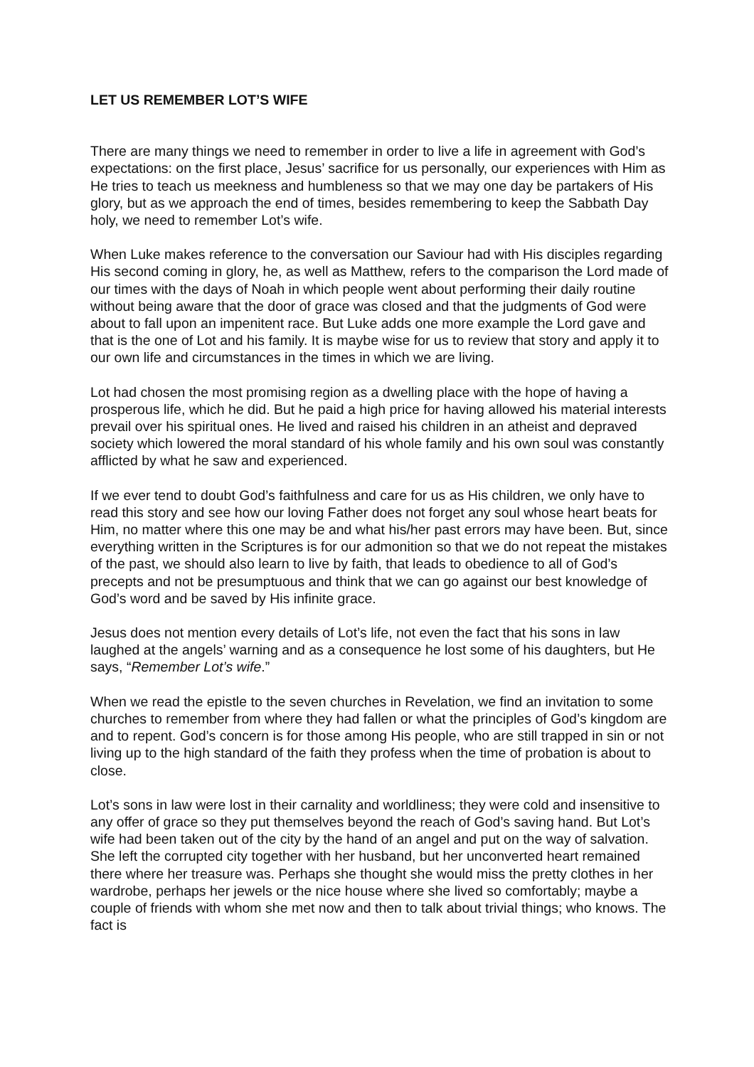LET US REMEMBER LOT’S WIFE
There are many things we need to remember in order to live a life in agreement with God’s expectations: on the first place, Jesus’ sacrifice for us personally, our experiences with Him as He tries to teach us meekness and humbleness so that we may one day be partakers of His glory, but as we approach the end of times, besides remembering to keep the Sabbath Day holy, we need to remember Lot’s wife.
When Luke makes reference to the conversation our Saviour had with His disciples regarding His second coming in glory, he, as well as Matthew, refers to the comparison the Lord made of our times with the days of Noah in which people went about performing their daily routine without being aware that the door of grace was closed and that the judgments of God were about to fall upon an impenitent race. But Luke adds one more example the Lord gave and that is the one of Lot and his family. It is maybe wise for us to review that story and apply it to our own life and circumstances in the times in which we are living.
Lot had chosen the most promising region as a dwelling place with the hope of having a prosperous life, which he did. But he paid a high price for having allowed his material interests prevail over his spiritual ones. He lived and raised his children in an atheist and depraved society which lowered the moral standard of his whole family and his own soul was constantly afflicted by what he saw and experienced.
If we ever tend to doubt God’s faithfulness and care for us as His children, we only have to read this story and see how our loving Father does not forget any soul whose heart beats for Him, no matter where this one may be and what his/her past errors may have been. But, since everything written in the Scriptures is for our admonition so that we do not repeat the mistakes of the past, we should also learn to live by faith, that leads to obedience to all of God’s precepts and not be presumptuous and think that we can go against our best knowledge of God’s word and be saved by His infinite grace.
Jesus does not mention every details of Lot’s life, not even the fact that his sons in law laughed at the angels’ warning and as a consequence he lost some of his daughters, but He says, “Remember Lot’s wife.”
When we read the epistle to the seven churches in Revelation, we find an invitation to some churches to remember from where they had fallen or what the principles of God’s kingdom are and to repent. God’s concern is for those among His people, who are still trapped in sin or not living up to the high standard of the faith they profess when the time of probation is about to close.
Lot’s sons in law were lost in their carnality and worldliness; they were cold and insensitive to any offer of grace so they put themselves beyond the reach of God’s saving hand. But Lot’s wife had been taken out of the city by the hand of an angel and put on the way of salvation. She left the corrupted city together with her husband, but her unconverted heart remained there where her treasure was. Perhaps she thought she would miss the pretty clothes in her wardrobe, perhaps her jewels or the nice house where she lived so comfortably; maybe a couple of friends with whom she met now and then to talk about trivial things; who knows. The fact is